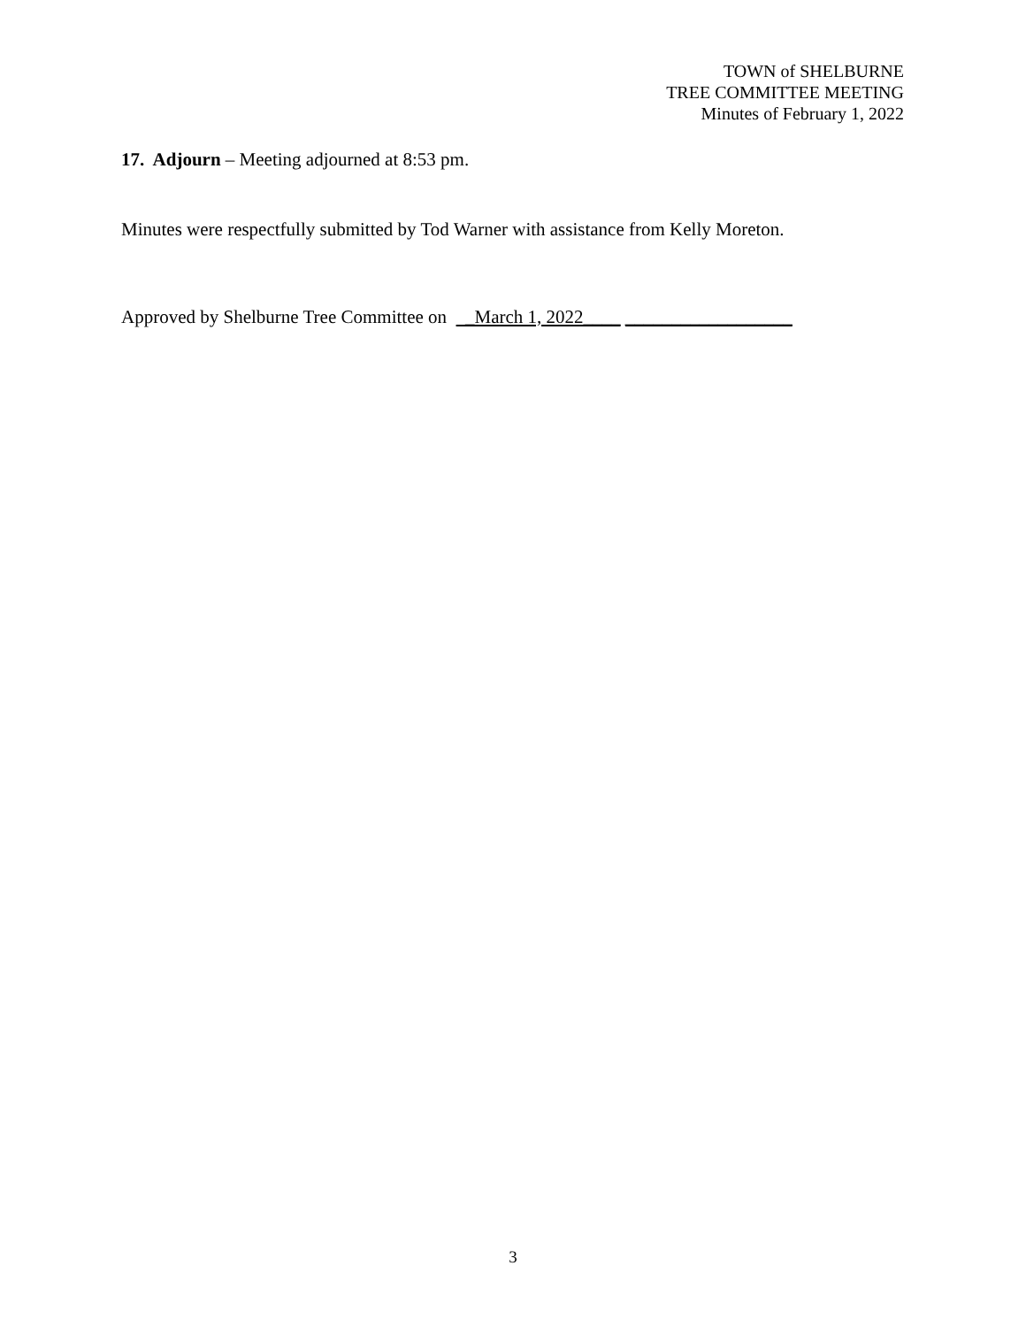TOWN of SHELBURNE
TREE COMMITTEE MEETING
Minutes of February 1, 2022
17. Adjourn – Meeting adjourned at 8:53 pm.
Minutes were respectfully submitted by Tod Warner with assistance from Kelly Moreton.
Approved by Shelburne Tree Committee on _March 1, 2022____ __________________
3